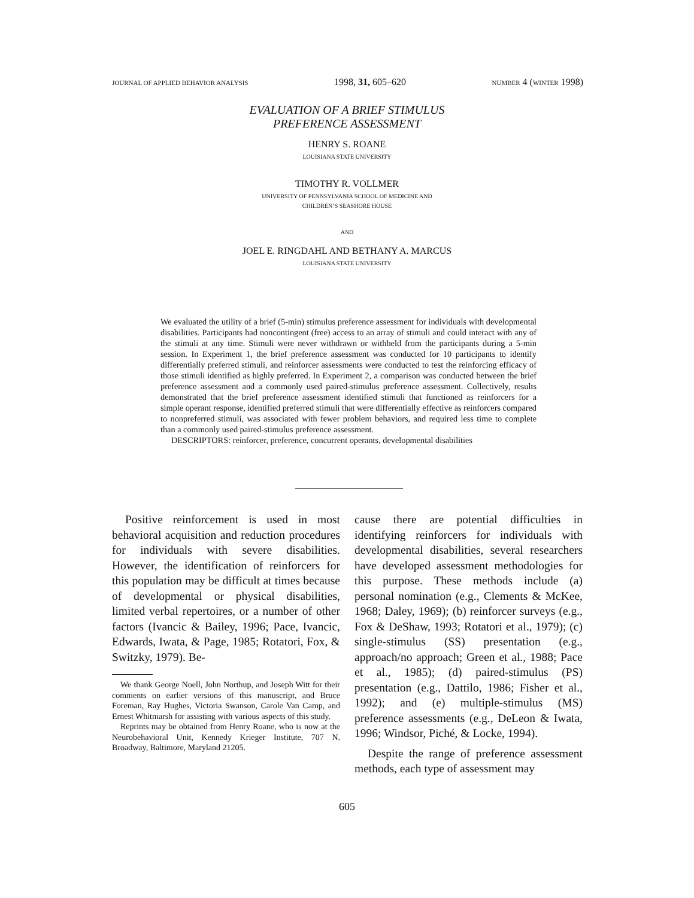JOURNAL OF APPLIED BEHAVIOR ANALYSIS 1998, 31, 605–620 NUMBER 4 (WINTER 1998)
EVALUATION OF A BRIEF STIMULUS
PREFERENCE ASSESSMENT
HENRY S. ROANE
LOUISIANA STATE UNIVERSITY
TIMOTHY R. VOLLMER
UNIVERSITY OF PENNSYLVANIA SCHOOL OF MEDICINE AND
CHILDREN’S SEASHORE HOUSE
AND
JOEL E. RINGDAHL AND BETHANY A. MARCUS
LOUISIANA STATE UNIVERSITY
We evaluated the utility of a brief (5-min) stimulus preference assessment for individuals with developmental disabilities. Participants had noncontingent (free) access to an array of stimuli and could interact with any of the stimuli at any time. Stimuli were never withdrawn or withheld from the participants during a 5-min session. In Experiment 1, the brief preference assessment was conducted for 10 participants to identify differentially preferred stimuli, and reinforcer assessments were conducted to test the reinforcing efficacy of those stimuli identified as highly preferred. In Experiment 2, a comparison was conducted between the brief preference assessment and a commonly used paired-stimulus preference assessment. Collectively, results demonstrated that the brief preference assessment identified stimuli that functioned as reinforcers for a simple operant response, identified preferred stimuli that were differentially effective as reinforcers compared to nonpreferred stimuli, was associated with fewer problem behaviors, and required less time to complete than a commonly used paired-stimulus preference assessment.
DESCRIPTORS: reinforcer, preference, concurrent operants, developmental disabilities
Positive reinforcement is used in most behavioral acquisition and reduction procedures for individuals with severe disabilities. However, the identification of reinforcers for this population may be difficult at times because of developmental or physical disabilities, limited verbal repertoires, or a number of other factors (Ivancic & Bailey, 1996; Pace, Ivancic, Edwards, Iwata, & Page, 1985; Rotatori, Fox, & Switzky, 1979). Be-
We thank George Noell, John Northup, and Joseph Witt for their comments on earlier versions of this manuscript, and Bruce Foreman, Ray Hughes, Victoria Swanson, Carole Van Camp, and Ernest Whitmarsh for assisting with various aspects of this study.
Reprints may be obtained from Henry Roane, who is now at the Neurobehavioral Unit, Kennedy Krieger Institute, 707 N. Broadway, Baltimore, Maryland 21205.
cause there are potential difficulties in identifying reinforcers for individuals with developmental disabilities, several researchers have developed assessment methodologies for this purpose. These methods include (a) personal nomination (e.g., Clements & McKee, 1968; Daley, 1969); (b) reinforcer surveys (e.g., Fox & DeShaw, 1993; Rotatori et al., 1979); (c) single-stimulus (SS) presentation (e.g., approach/no approach; Green et al., 1988; Pace et al., 1985); (d) paired-stimulus (PS) presentation (e.g., Dattilo, 1986; Fisher et al., 1992); and (e) multiple-stimulus (MS) preference assessments (e.g., DeLeon & Iwata, 1996; Windsor, Piché, & Locke, 1994).
Despite the range of preference assessment methods, each type of assessment may
605